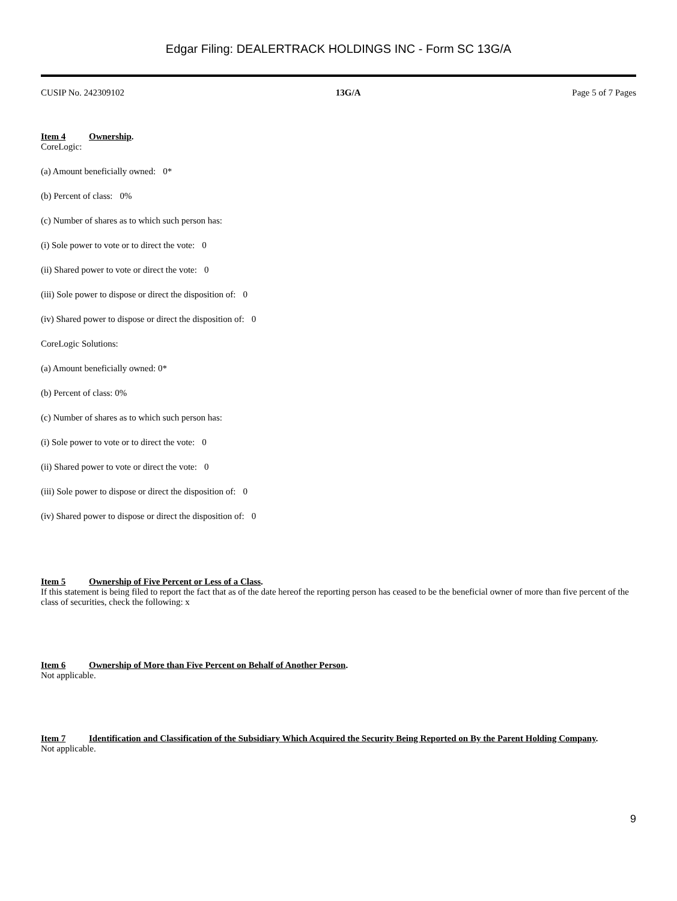Edgar Filing: DEALERTRACK HOLDINGS INC - Form SC 13G/A
CUSIP No. 242309102 13G/A Page 5 of 7 Pages
Item 4 Ownership.
CoreLogic:
(a) Amount beneficially owned: 0*
(b) Percent of class: 0%
(c) Number of shares as to which such person has:
(i) Sole power to vote or to direct the vote: 0
(ii) Shared power to vote or direct the vote: 0
(iii) Sole power to dispose or direct the disposition of: 0
(iv) Shared power to dispose or direct the disposition of: 0
CoreLogic Solutions:
(a) Amount beneficially owned: 0*
(b) Percent of class: 0%
(c) Number of shares as to which such person has:
(i) Sole power to vote or to direct the vote: 0
(ii) Shared power to vote or direct the vote: 0
(iii) Sole power to dispose or direct the disposition of: 0
(iv) Shared power to dispose or direct the disposition of: 0
Item 5 Ownership of Five Percent or Less of a Class.
If this statement is being filed to report the fact that as of the date hereof the reporting person has ceased to be the beneficial owner of more than five percent of the class of securities, check the following: x
Item 6 Ownership of More than Five Percent on Behalf of Another Person.
Not applicable.
Item 7 Identification and Classification of the Subsidiary Which Acquired the Security Being Reported on By the Parent Holding Company.
Not applicable.
9